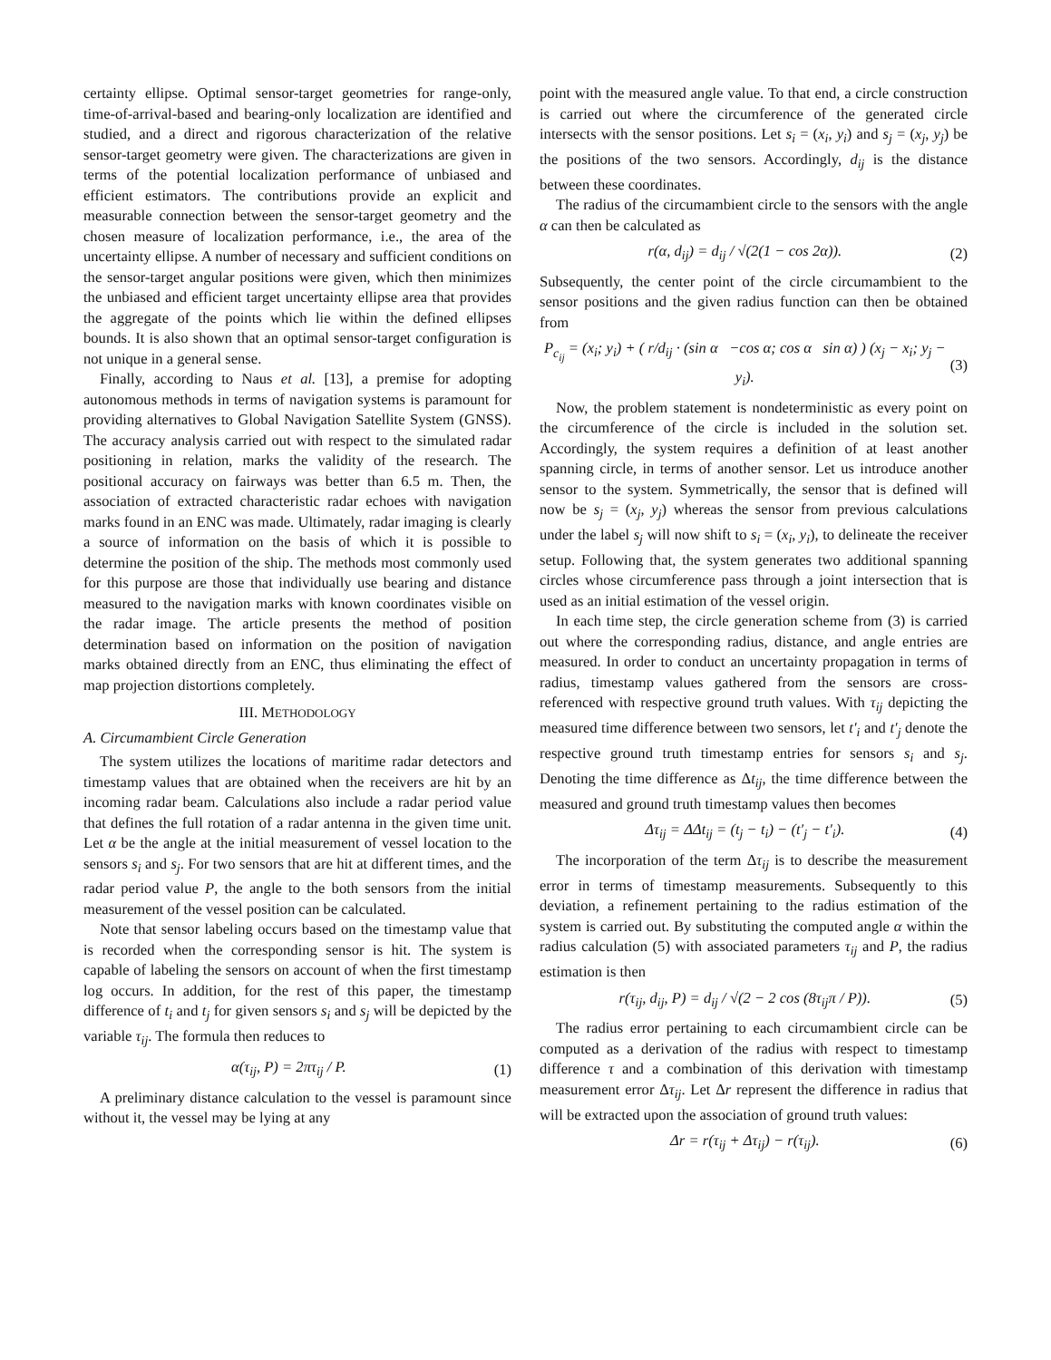certainty ellipse. Optimal sensor-target geometries for range-only, time-of-arrival-based and bearing-only localization are identified and studied, and a direct and rigorous characterization of the relative sensor-target geometry were given. The characterizations are given in terms of the potential localization performance of unbiased and efficient estimators. The contributions provide an explicit and measurable connection between the sensor-target geometry and the chosen measure of localization performance, i.e., the area of the uncertainty ellipse. A number of necessary and sufficient conditions on the sensor-target angular positions were given, which then minimizes the unbiased and efficient target uncertainty ellipse area that provides the aggregate of the points which lie within the defined ellipses bounds. It is also shown that an optimal sensor-target configuration is not unique in a general sense.
Finally, according to Naus et al. [13], a premise for adopting autonomous methods in terms of navigation systems is paramount for providing alternatives to Global Navigation Satellite System (GNSS). The accuracy analysis carried out with respect to the simulated radar positioning in relation, marks the validity of the research. The positional accuracy on fairways was better than 6.5 m. Then, the association of extracted characteristic radar echoes with navigation marks found in an ENC was made. Ultimately, radar imaging is clearly a source of information on the basis of which it is possible to determine the position of the ship. The methods most commonly used for this purpose are those that individually use bearing and distance measured to the navigation marks with known coordinates visible on the radar image. The article presents the method of position determination based on information on the position of navigation marks obtained directly from an ENC, thus eliminating the effect of map projection distortions completely.
III. METHODOLOGY
A. Circumambient Circle Generation
The system utilizes the locations of maritime radar detectors and timestamp values that are obtained when the receivers are hit by an incoming radar beam. Calculations also include a radar period value that defines the full rotation of a radar antenna in the given time unit. Let α be the angle at the initial measurement of vessel location to the sensors s<sub>i</sub> and s<sub>j</sub>. For two sensors that are hit at different times, and the radar period value P, the angle to the both sensors from the initial measurement of the vessel position can be calculated.
Note that sensor labeling occurs based on the timestamp value that is recorded when the corresponding sensor is hit. The system is capable of labeling the sensors on account of when the first timestamp log occurs. In addition, for the rest of this paper, the timestamp difference of t<sub>i</sub> and t<sub>j</sub> for given sensors s<sub>i</sub> and s<sub>j</sub> will be depicted by the variable τ<sub>ij</sub>. The formula then reduces to
α(τ<sub>ij</sub>, P) = 2πτ<sub>ij</sub> / P. (1)
A preliminary distance calculation to the vessel is paramount since without it, the vessel may be lying at any
point with the measured angle value. To that end, a circle construction is carried out where the circumference of the generated circle intersects with the sensor positions. Let s<sub>i</sub> = (x<sub>i</sub>, y<sub>i</sub>) and s<sub>j</sub> = (x<sub>j</sub>, y<sub>j</sub>) be the positions of the two sensors. Accordingly, d<sub>ij</sub> is the distance between these coordinates.
The radius of the circumambient circle to the sensors with the angle α can then be calculated as
r(α, d<sub>ij</sub>) = d<sub>ij</sub> / √(2(1 − cos 2α)). (2)
Subsequently, the center point of the circle circumambient to the sensor positions and the given radius function can then be obtained from
P<sub>c<sub>ij</sub></sub> = (x<sub>i</sub>; y<sub>i</sub>) + ( r/d<sub>ij</sub> · (sin α −cos α; cos α sin α) ) (x<sub>j</sub> − x<sub>i</sub>; y<sub>j</sub> − y<sub>i</sub>). (3)
Now, the problem statement is nondeterministic as every point on the circumference of the circle is included in the solution set. Accordingly, the system requires a definition of at least another spanning circle, in terms of another sensor. Let us introduce another sensor to the system. Symmetrically, the sensor that is defined will now be s<sub>j</sub> = (x<sub>j</sub>, y<sub>j</sub>) whereas the sensor from previous calculations under the label s<sub>j</sub> will now shift to s<sub>i</sub> = (x<sub>i</sub>, y<sub>i</sub>), to delineate the receiver setup. Following that, the system generates two additional spanning circles whose circumference pass through a joint intersection that is used as an initial estimation of the vessel origin.
In each time step, the circle generation scheme from (3) is carried out where the corresponding radius, distance, and angle entries are measured. In order to conduct an uncertainty propagation in terms of radius, timestamp values gathered from the sensors are cross-referenced with respective ground truth values. With τ<sub>ij</sub> depicting the measured time difference between two sensors, let t′<sub>i</sub> and t′<sub>j</sub> denote the respective ground truth timestamp entries for sensors s<sub>i</sub> and s<sub>j</sub>. Denoting the time difference as Δt<sub>ij</sub>, the time difference between the measured and ground truth timestamp values then becomes
Δτ<sub>ij</sub> = ΔΔt<sub>ij</sub> = (t<sub>j</sub> − t<sub>i</sub>) − (t′<sub>j</sub> − t′<sub>i</sub>). (4)
The incorporation of the term Δτ<sub>ij</sub> is to describe the measurement error in terms of timestamp measurements. Subsequently to this deviation, a refinement pertaining to the radius estimation of the system is carried out. By substituting the computed angle α within the radius calculation (5) with associated parameters τ<sub>ij</sub> and P, the radius estimation is then
r(τ<sub>ij</sub>, d<sub>ij</sub>, P) = d<sub>ij</sub> / √(2 − 2 cos (8τ<sub>ij</sub>π / P)). (5)
The radius error pertaining to each circumambient circle can be computed as a derivation of the radius with respect to timestamp difference τ and a combination of this derivation with timestamp measurement error Δτ<sub>ij</sub>. Let Δr represent the difference in radius that will be extracted upon the association of ground truth values:
Δr = r(τ<sub>ij</sub> + Δτ<sub>ij</sub>) − r(τ<sub>ij</sub>). (6)